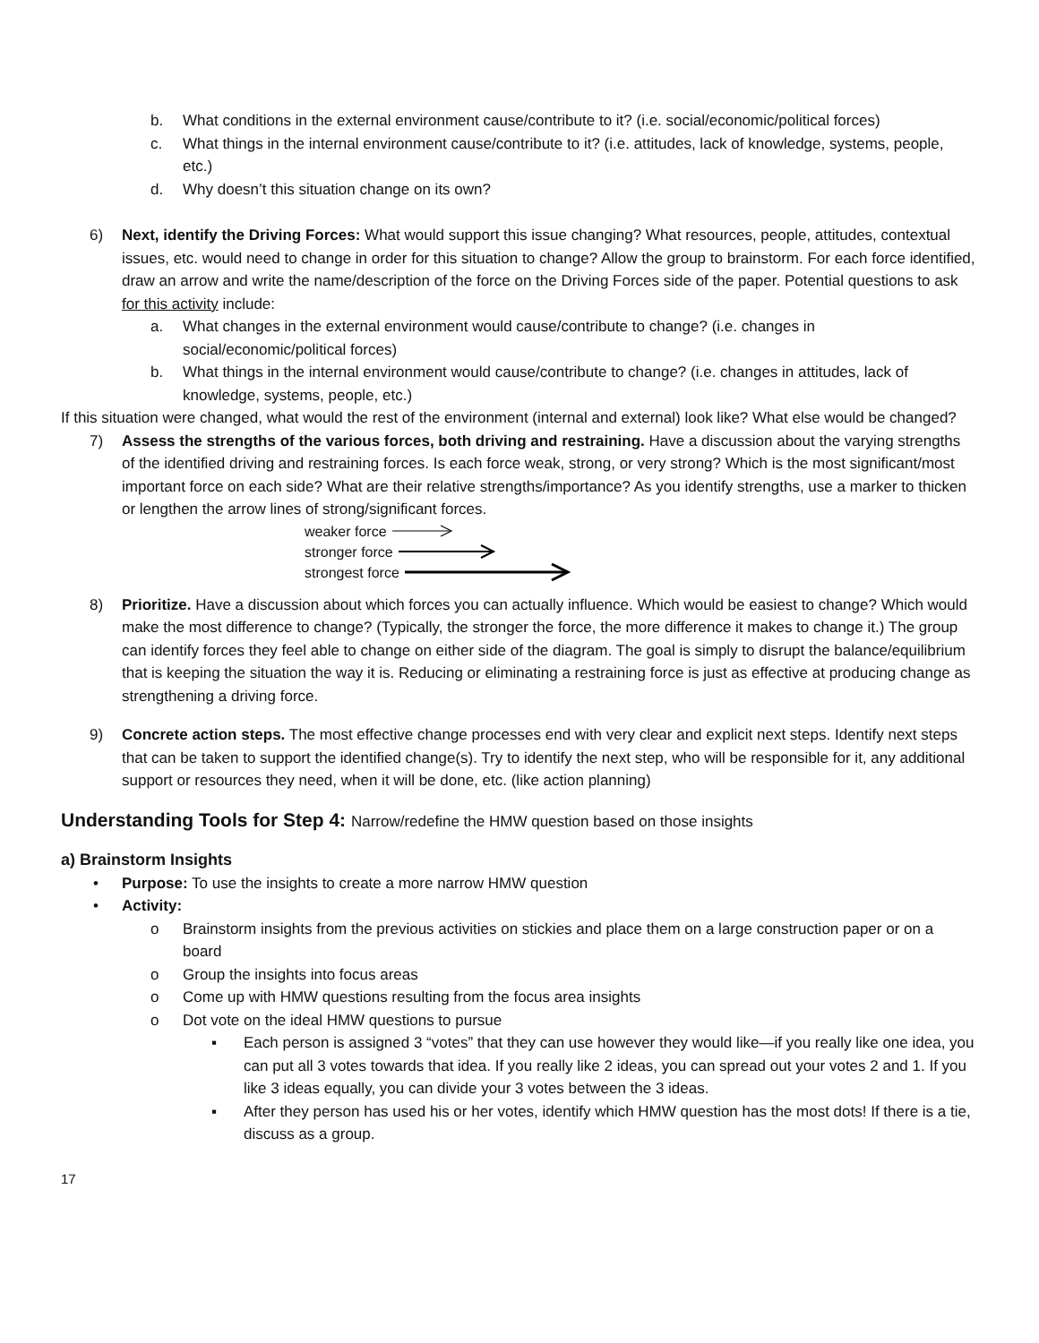b. What conditions in the external environment cause/contribute to it? (i.e. social/economic/political forces)
c. What things in the internal environment cause/contribute to it? (i.e. attitudes, lack of knowledge, systems, people, etc.)
d. Why doesn’t this situation change on its own?
6) Next, identify the Driving Forces: What would support this issue changing? What resources, people, attitudes, contextual issues, etc. would need to change in order for this situation to change? Allow the group to brainstorm. For each force identified, draw an arrow and write the name/description of the force on the Driving Forces side of the paper. Potential questions to ask for this activity include:
a. What changes in the external environment would cause/contribute to change? (i.e. changes in social/economic/political forces)
b. What things in the internal environment would cause/contribute to change? (i.e. changes in attitudes, lack of knowledge, systems, people, etc.)
If this situation were changed, what would the rest of the environment (internal and external) look like? What else would be changed?
7) Assess the strengths of the various forces, both driving and restraining. Have a discussion about the varying strengths of the identified driving and restraining forces. Is each force weak, strong, or very strong? Which is the most significant/most important force on each side? What are their relative strengths/importance? As you identify strengths, use a marker to thicken or lengthen the arrow lines of strong/significant forces.
weaker force
stronger force
strongest force
8) Prioritize. Have a discussion about which forces you can actually influence. Which would be easiest to change? Which would make the most difference to change? (Typically, the stronger the force, the more difference it makes to change it.) The group can identify forces they feel able to change on either side of the diagram. The goal is simply to disrupt the balance/equilibrium that is keeping the situation the way it is. Reducing or eliminating a restraining force is just as effective at producing change as strengthening a driving force.
9) Concrete action steps. The most effective change processes end with very clear and explicit next steps. Identify next steps that can be taken to support the identified change(s). Try to identify the next step, who will be responsible for it, any additional support or resources they need, when it will be done, etc. (like action planning)
Understanding Tools for Step 4: Narrow/redefine the HMW question based on those insights
a) Brainstorm Insights
• Purpose: To use the insights to create a more narrow HMW question
• Activity:
o Brainstorm insights from the previous activities on stickies and place them on a large construction paper or on a board
o Group the insights into focus areas
o Come up with HMW questions resulting from the focus area insights
o Dot vote on the ideal HMW questions to pursue
▪ Each person is assigned 3 “votes” that they can use however they would like—if you really like one idea, you can put all 3 votes towards that idea. If you really like 2 ideas, you can spread out your votes 2 and 1. If you like 3 ideas equally, you can divide your 3 votes between the 3 ideas.
▪ After they person has used his or her votes, identify which HMW question has the most dots! If there is a tie, discuss as a group.
17